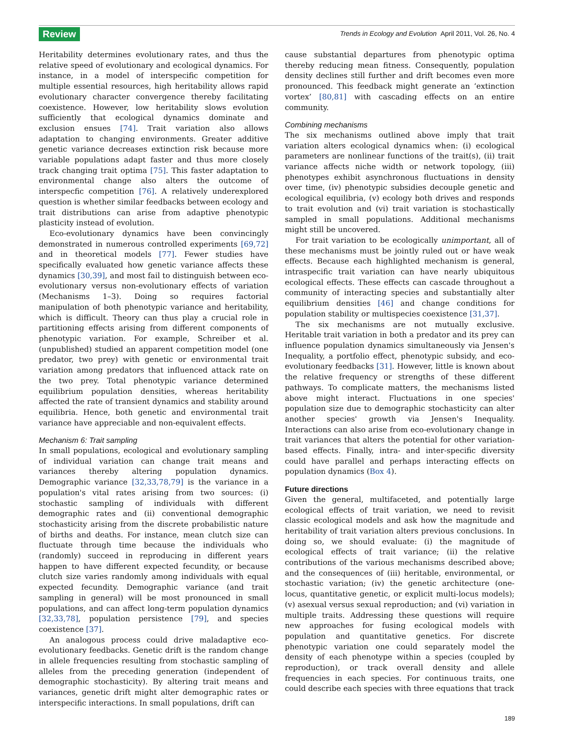Review Trends in Ecology and Evolution April 2011, Vol. 26, No. 4
Heritability determines evolutionary rates, and thus the relative speed of evolutionary and ecological dynamics. For instance, in a model of interspecific competition for multiple essential resources, high heritability allows rapid evolutionary character convergence thereby facilitating coexistence. However, low heritability slows evolution sufficiently that ecological dynamics dominate and exclusion ensues [74]. Trait variation also allows adaptation to changing environments. Greater additive genetic variance decreases extinction risk because more variable populations adapt faster and thus more closely track changing trait optima [75]. This faster adaptation to environmental change also alters the outcome of interspecfic competition [76]. A relatively underexplored question is whether similar feedbacks between ecology and trait distributions can arise from adaptive phenotypic plasticity instead of evolution.
Eco-evolutionary dynamics have been convincingly demonstrated in numerous controlled experiments [69,72] and in theoretical models [77]. Fewer studies have specifically evaluated how genetic variance affects these dynamics [30,39], and most fail to distinguish between eco-evolutionary versus non-evolutionary effects of variation (Mechanisms 1–3). Doing so requires factorial manipulation of both phenotypic variance and heritability, which is difficult. Theory can thus play a crucial role in partitioning effects arising from different components of phenotypic variation. For example, Schreiber et al. (unpublished) studied an apparent competition model (one predator, two prey) with genetic or environmental trait variation among predators that influenced attack rate on the two prey. Total phenotypic variance determined equilibrium population densities, whereas heritability affected the rate of transient dynamics and stability around equilibria. Hence, both genetic and environmental trait variance have appreciable and non-equivalent effects.
Mechanism 6: Trait sampling
In small populations, ecological and evolutionary sampling of individual variation can change trait means and variances thereby altering population dynamics. Demographic variance [32,33,78,79] is the variance in a population's vital rates arising from two sources: (i) stochastic sampling of individuals with different demographic rates and (ii) conventional demographic stochasticity arising from the discrete probabilistic nature of births and deaths. For instance, mean clutch size can fluctuate through time because the individuals who (randomly) succeed in reproducing in different years happen to have different expected fecundity, or because clutch size varies randomly among individuals with equal expected fecundity. Demographic variance (and trait sampling in general) will be most pronounced in small populations, and can affect long-term population dynamics [32,33,78], population persistence [79], and species coexistence [37].
An analogous process could drive maladaptive eco-evolutionary feedbacks. Genetic drift is the random change in allele frequencies resulting from stochastic sampling of alleles from the preceding generation (independent of demographic stochasticity). By altering trait means and variances, genetic drift might alter demographic rates or interspecific interactions. In small populations, drift can
cause substantial departures from phenotypic optima thereby reducing mean fitness. Consequently, population density declines still further and drift becomes even more pronounced. This feedback might generate an ‘extinction vortex’ [80,81] with cascading effects on an entire community.
Combining mechanisms
The six mechanisms outlined above imply that trait variation alters ecological dynamics when: (i) ecological parameters are nonlinear functions of the trait(s), (ii) trait variance affects niche width or network topology, (iii) phenotypes exhibit asynchronous fluctuations in density over time, (iv) phenotypic subsidies decouple genetic and ecological equilibria, (v) ecology both drives and responds to trait evolution and (vi) trait variation is stochastically sampled in small populations. Additional mechanisms might still be uncovered.
For trait variation to be ecologically unimportant, all of these mechanisms must be jointly ruled out or have weak effects. Because each highlighted mechanism is general, intraspecific trait variation can have nearly ubiquitous ecological effects. These effects can cascade throughout a community of interacting species and substantially alter equilibrium densities [46] and change conditions for population stability or multispecies coexistence [31,37].
The six mechanisms are not mutually exclusive. Heritable trait variation in both a predator and its prey can influence population dynamics simultaneously via Jensen's Inequality, a portfolio effect, phenotypic subsidy, and eco-evolutionary feedbacks [31]. However, little is known about the relative frequency or strengths of these different pathways. To complicate matters, the mechanisms listed above might interact. Fluctuations in one species' population size due to demographic stochasticity can alter another species' growth via Jensen's Inequality. Interactions can also arise from eco-evolutionary change in trait variances that alters the potential for other variation-based effects. Finally, intra- and inter-specific diversity could have parallel and perhaps interacting effects on population dynamics (Box 4).
Future directions
Given the general, multifaceted, and potentially large ecological effects of trait variation, we need to revisit classic ecological models and ask how the magnitude and heritability of trait variation alters previous conclusions. In doing so, we should evaluate: (i) the magnitude of ecological effects of trait variance; (ii) the relative contributions of the various mechanisms described above; and the consequences of (iii) heritable, environmental, or stochastic variation; (iv) the genetic architecture (one-locus, quantitative genetic, or explicit multi-locus models); (v) asexual versus sexual reproduction; and (vi) variation in multiple traits. Addressing these questions will require new approaches for fusing ecological models with population and quantitative genetics. For discrete phenotypic variation one could separately model the density of each phenotype within a species (coupled by reproduction), or track overall density and allele frequencies in each species. For continuous traits, one could describe each species with three equations that track
189